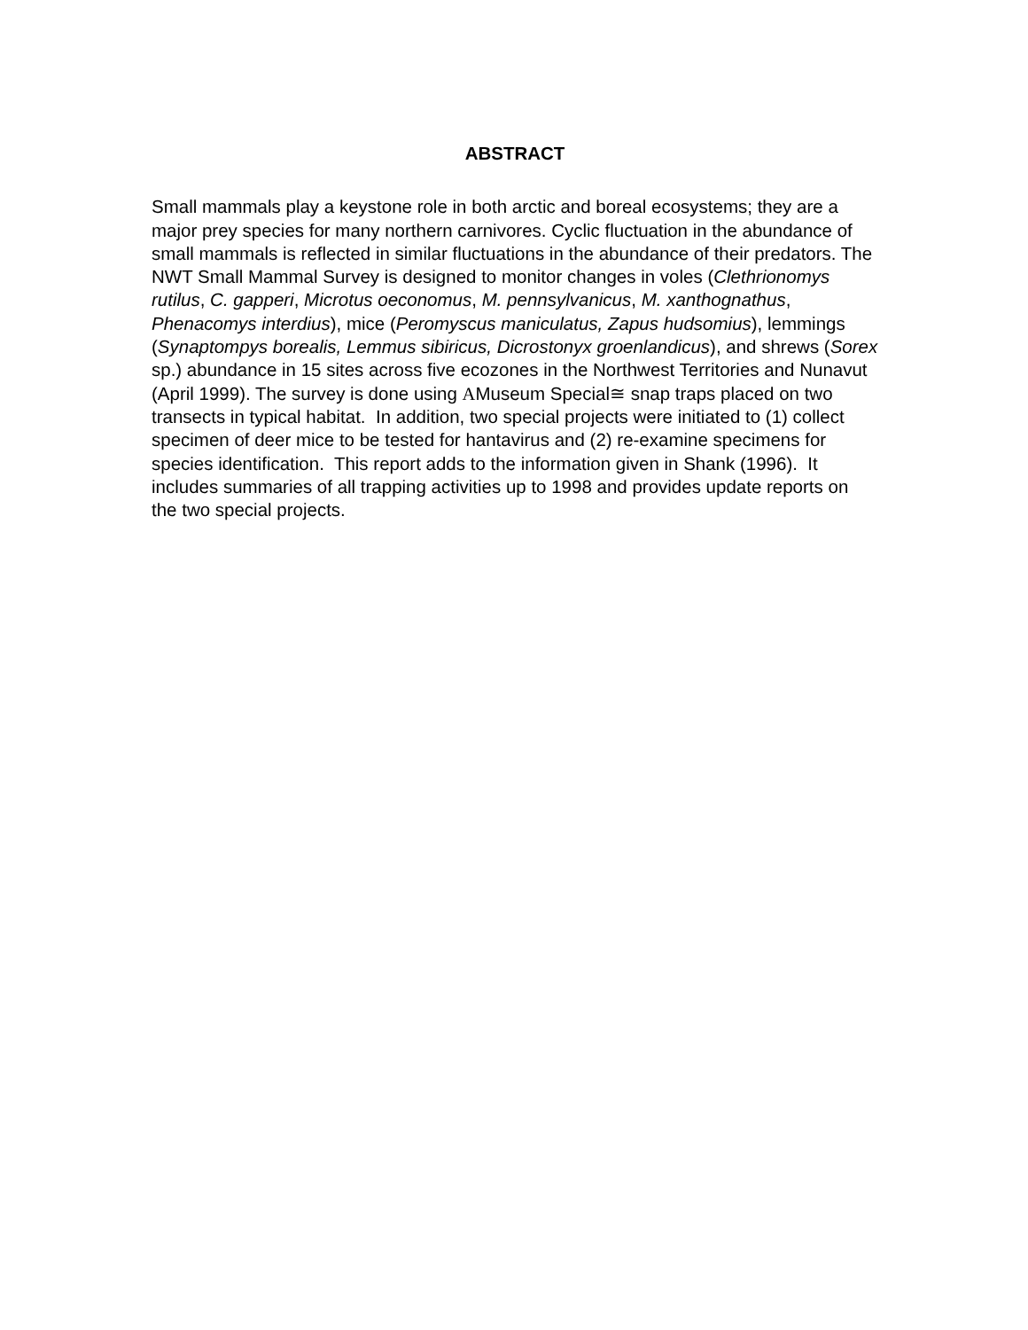ABSTRACT
Small mammals play a keystone role in both arctic and boreal ecosystems; they are a major prey species for many northern carnivores. Cyclic fluctuation in the abundance of small mammals is reflected in similar fluctuations in the abundance of their predators. The NWT Small Mammal Survey is designed to monitor changes in voles (Clethrionomys rutilus, C. gapperi, Microtus oeconomus, M. pennsylvanicus, M. xanthognathus, Phenacomys interdius), mice (Peromyscus maniculatus, Zapus hudsomius), lemmings (Synaptompys borealis, Lemmus sibiricus, Dicrostonyx groenlandicus), and shrews (Sorex sp.) abundance in 15 sites across five ecozones in the Northwest Territories and Nunavut (April 1999). The survey is done using ΑMuseum Special≅ snap traps placed on two transects in typical habitat. In addition, two special projects were initiated to (1) collect specimen of deer mice to be tested for hantavirus and (2) re-examine specimens for species identification. This report adds to the information given in Shank (1996). It includes summaries of all trapping activities up to 1998 and provides update reports on the two special projects.